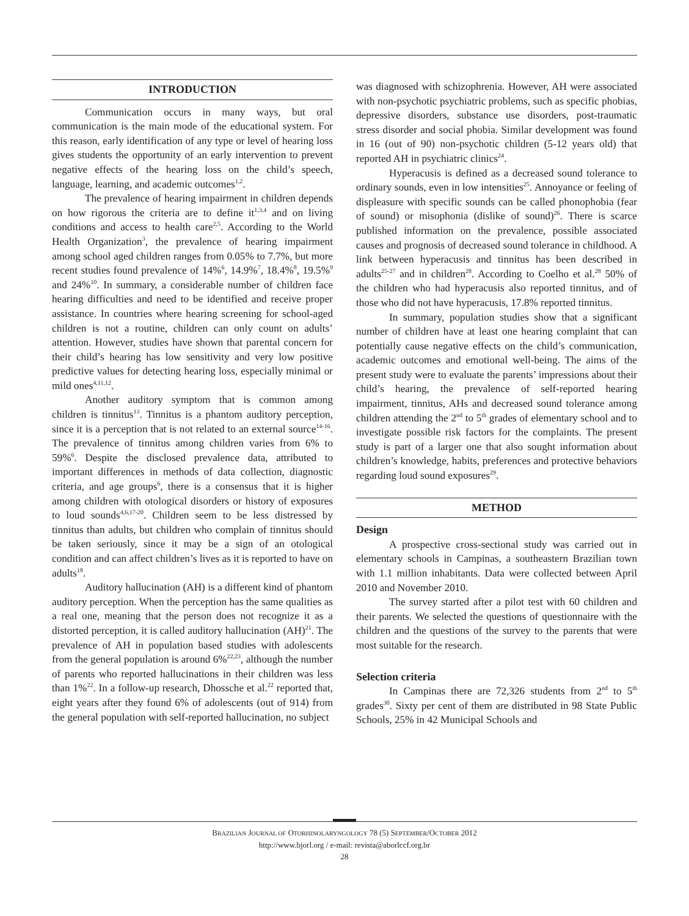INTRODUCTION
Communication occurs in many ways, but oral communication is the main mode of the educational system. For this reason, early identification of any type or level of hearing loss gives students the opportunity of an early intervention to prevent negative effects of the hearing loss on the child’s speech, language, learning, and academic outcomes<sup>1,2</sup>.
The prevalence of hearing impairment in children depends on how rigorous the criteria are to define it<sup>1,3,4</sup> and on living conditions and access to health care<sup>2,5</sup>. According to the World Health Organization<sup>3</sup>, the prevalence of hearing impairment among school aged children ranges from 0.05% to 7.7%, but more recent studies found prevalence of 14%<sup>6</sup>, 14.9%<sup>7</sup>, 18.4%<sup>8</sup>, 19.5%<sup>9</sup> and 24%<sup>10</sup>. In summary, a considerable number of children face hearing difficulties and need to be identified and receive proper assistance. In countries where hearing screening for school-aged children is not a routine, children can only count on adults’ attention. However, studies have shown that parental concern for their child’s hearing has low sensitivity and very low positive predictive values for detecting hearing loss, especially minimal or mild ones<sup>4,11,12</sup>.
Another auditory symptom that is common among children is tinnitus<sup>13</sup>. Tinnitus is a phantom auditory perception, since it is a perception that is not related to an external source<sup>14-16</sup>. The prevalence of tinnitus among children varies from 6% to 59%<sup>6</sup>. Despite the disclosed prevalence data, attributed to important differences in methods of data collection, diagnostic criteria, and age groups<sup>6</sup>, there is a consensus that it is higher among children with otological disorders or history of exposures to loud sounds<sup>4,6,17-20</sup>. Children seem to be less distressed by tinnitus than adults, but children who complain of tinnitus should be taken seriously, since it may be a sign of an otological condition and can affect children’s lives as it is reported to have on adults<sup>18</sup>.
Auditory hallucination (AH) is a different kind of phantom auditory perception. When the perception has the same qualities as a real one, meaning that the person does not recognize it as a distorted perception, it is called auditory hallucination (AH)<sup>21</sup>. The prevalence of AH in population based studies with adolescents from the general population is around 6%<sup>22,23</sup>, although the number of parents who reported hallucinations in their children was less than 1%<sup>22</sup>. In a follow-up research, Dhossche et al.<sup>22</sup> reported that, eight years after they found 6% of adolescents (out of 914) from the general population with self-reported hallucination, no subject
was diagnosed with schizophrenia. However, AH were associated with non-psychotic psychiatric problems, such as specific phobias, depressive disorders, substance use disorders, post-traumatic stress disorder and social phobia. Similar development was found in 16 (out of 90) non-psychotic children (5-12 years old) that reported AH in psychiatric clinics<sup>24</sup>.
Hyperacusis is defined as a decreased sound tolerance to ordinary sounds, even in low intensities<sup>25</sup>. Annoyance or feeling of displeasure with specific sounds can be called phonophobia (fear of sound) or misophonia (dislike of sound)<sup>26</sup>. There is scarce published information on the prevalence, possible associated causes and prognosis of decreased sound tolerance in childhood. A link between hyperacusis and tinnitus has been described in adults<sup>25-27</sup> and in children<sup>28</sup>. According to Coelho et al.<sup>28</sup> 50% of the children who had hyperacusis also reported tinnitus, and of those who did not have hyperacusis, 17.8% reported tinnitus.
In summary, population studies show that a significant number of children have at least one hearing complaint that can potentially cause negative effects on the child’s communication, academic outcomes and emotional well-being. The aims of the present study were to evaluate the parents’ impressions about their child’s hearing, the prevalence of self-reported hearing impairment, tinnitus, AHs and decreased sound tolerance among children attending the 2<sup>nd</sup> to 5<sup>th</sup> grades of elementary school and to investigate possible risk factors for the complaints. The present study is part of a larger one that also sought information about children’s knowledge, habits, preferences and protective behaviors regarding loud sound exposures<sup>29</sup>.
METHOD
Design
A prospective cross-sectional study was carried out in elementary schools in Campinas, a southeastern Brazilian town with 1.1 million inhabitants. Data were collected between April 2010 and November 2010.
The survey started after a pilot test with 60 children and their parents. We selected the questions of questionnaire with the children and the questions of the survey to the parents that were most suitable for the research.
Selection criteria
In Campinas there are 72,326 students from 2<sup>nd</sup> to 5<sup>th</sup> grades<sup>30</sup>. Sixty per cent of them are distributed in 98 State Public Schools, 25% in 42 Municipal Schools and
BRAZILIAN JOURNAL OF OTORHINOLARYNGOLOGY 78 (5) SEPTEMBER/OCTOBER 2012
http://www.bjorl.org / e-mail: revista@aborlccf.org.br
28